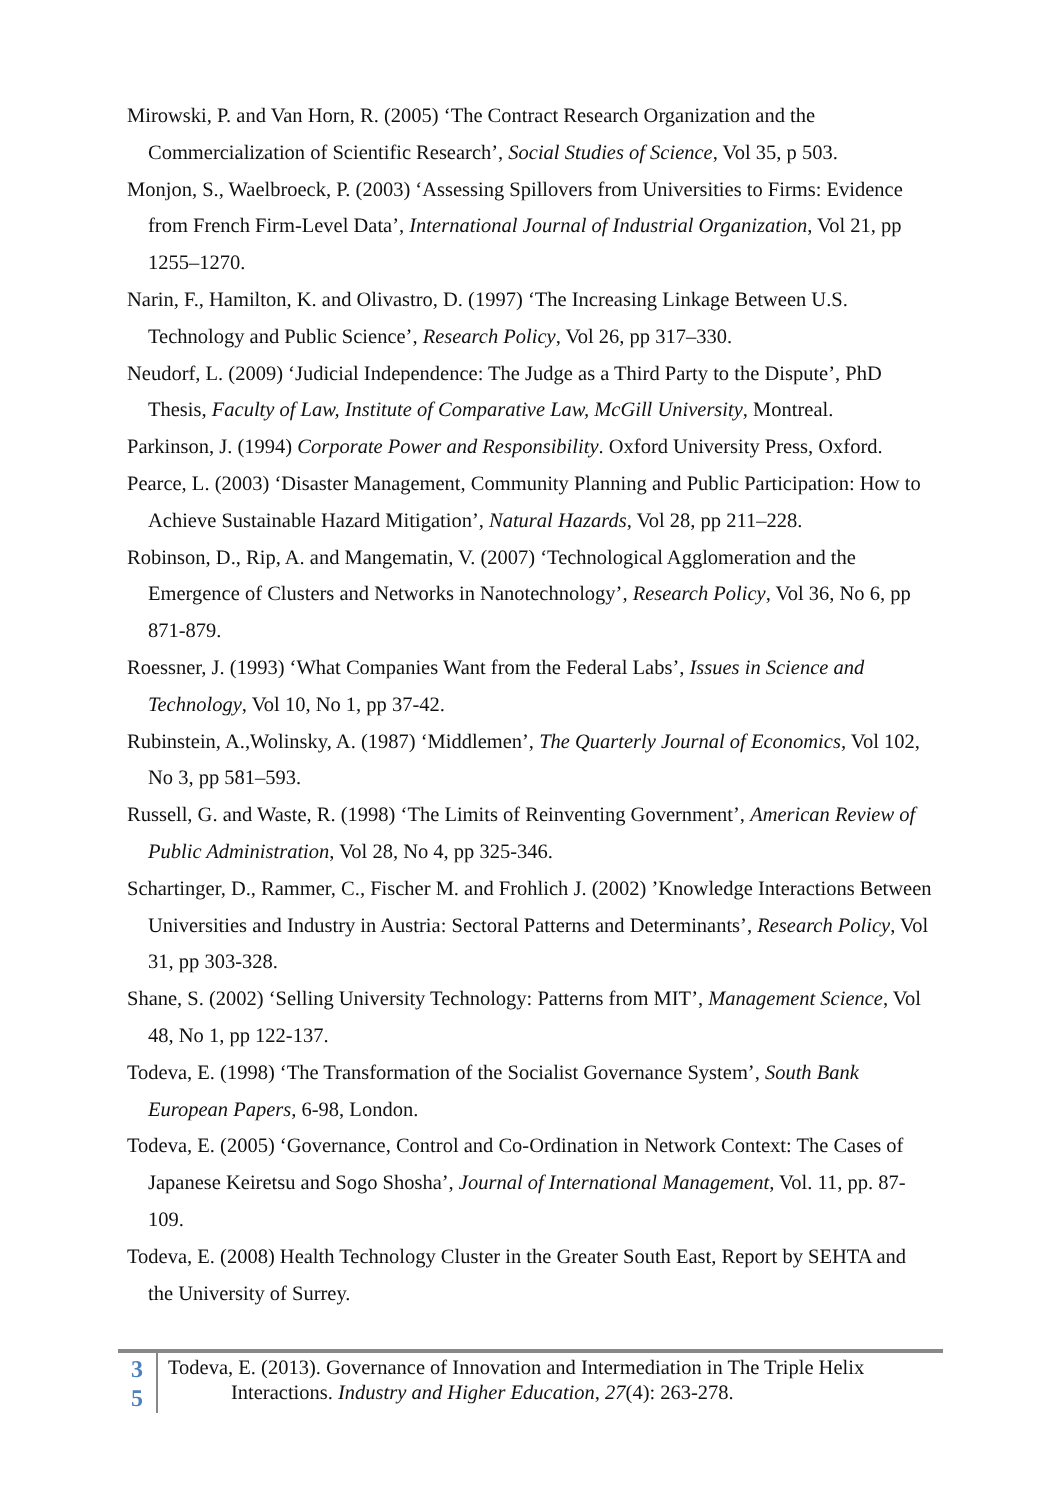Mirowski, P. and Van Horn, R. (2005) ‘The Contract Research Organization and the Commercialization of Scientific Research’, Social Studies of Science, Vol 35, p 503.
Monjon, S., Waelbroeck, P. (2003) ‘Assessing Spillovers from Universities to Firms: Evidence from French Firm-Level Data’, International Journal of Industrial Organization, Vol 21, pp 1255–1270.
Narin, F., Hamilton, K. and Olivastro, D. (1997) ‘The Increasing Linkage Between U.S. Technology and Public Science’, Research Policy, Vol 26, pp 317–330.
Neudorf, L. (2009) ‘Judicial Independence: The Judge as a Third Party to the Dispute’, PhD Thesis, Faculty of Law, Institute of Comparative Law, McGill University, Montreal.
Parkinson, J. (1994) Corporate Power and Responsibility. Oxford University Press, Oxford.
Pearce, L. (2003) ‘Disaster Management, Community Planning and Public Participation: How to Achieve Sustainable Hazard Mitigation’, Natural Hazards, Vol 28, pp 211–228.
Robinson, D., Rip, A. and Mangematin, V. (2007) ‘Technological Agglomeration and the Emergence of Clusters and Networks in Nanotechnology’, Research Policy, Vol 36, No 6, pp 871-879.
Roessner, J. (1993) ‘What Companies Want from the Federal Labs’, Issues in Science and Technology, Vol 10, No 1, pp 37-42.
Rubinstein, A.,Wolinsky, A. (1987) ‘Middlemen’, The Quarterly Journal of Economics, Vol 102, No 3, pp 581–593.
Russell, G. and Waste, R. (1998) ‘The Limits of Reinventing Government’, American Review of Public Administration, Vol 28, No 4, pp 325-346.
Schartinger, D., Rammer, C., Fischer M. and Frohlich J. (2002) ’Knowledge Interactions Between Universities and Industry in Austria: Sectoral Patterns and Determinants’, Research Policy, Vol 31, pp 303-328.
Shane, S. (2002) ‘Selling University Technology: Patterns from MIT’, Management Science, Vol 48, No 1, pp 122-137.
Todeva, E. (1998) ‘The Transformation of the Socialist Governance System’, South Bank European Papers, 6-98, London.
Todeva, E. (2005) ‘Governance, Control and Co-Ordination in Network Context: The Cases of Japanese Keiretsu and Sogo Shosha’, Journal of International Management, Vol. 11, pp. 87-109.
Todeva, E. (2008) Health Technology Cluster in the Greater South East, Report by SEHTA and the University of Surrey.
3
5
Todeva, E. (2013). Governance of Innovation and Intermediation in The Triple Helix
Interactions. Industry and Higher Education, 27(4): 263-278.